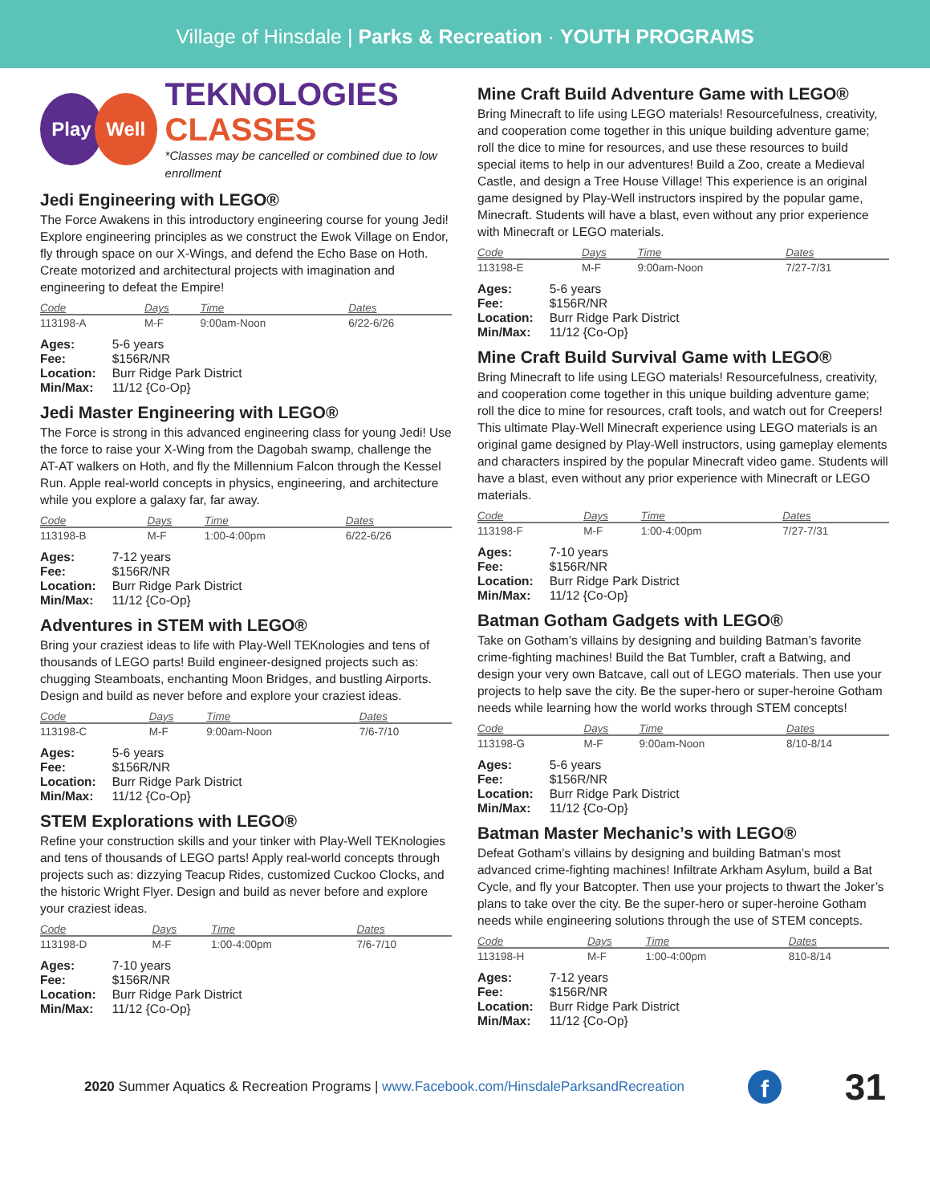Village of Hinsdale | Parks & Recreation · YOUTH PROGRAMS
Play Well
TEKNOLOGIES
CLASSES
*Classes may be cancelled or combined due to low enrollment
Jedi Engineering with LEGO®
The Force Awakens in this introductory engineering course for young Jedi! Explore engineering principles as we construct the Ewok Village on Endor, fly through space on our X-Wings, and defend the Echo Base on Hoth. Create motorized and architectural projects with imagination and engineering to defeat the Empire!
| Code | Days | Time | Dates |
| --- | --- | --- | --- |
| 113198-A | M-F | 9:00am-Noon | 6/22-6/26 |
| Ages: | 5-6 years |
| Fee: | $156R/NR |
| Location: | Burr Ridge Park District |
| Min/Max: | 11/12 {Co-Op} |
Jedi Master Engineering with LEGO®
The Force is strong in this advanced engineering class for young Jedi! Use the force to raise your X-Wing from the Dagobah swamp, challenge the AT-AT walkers on Hoth, and fly the Millennium Falcon through the Kessel Run. Apple real-world concepts in physics, engineering, and architecture while you explore a galaxy far, far away.
| Code | Days | Time | Dates |
| --- | --- | --- | --- |
| 113198-B | M-F | 1:00-4:00pm | 6/22-6/26 |
| Ages: | 7-12 years |
| Fee: | $156R/NR |
| Location: | Burr Ridge Park District |
| Min/Max: | 11/12 {Co-Op} |
Adventures in STEM with LEGO®
Bring your craziest ideas to life with Play-Well TEKnologies and tens of thousands of LEGO parts! Build engineer-designed projects such as: chugging Steamboats, enchanting Moon Bridges, and bustling Airports. Design and build as never before and explore your craziest ideas.
| Code | Days | Time | Dates |
| --- | --- | --- | --- |
| 113198-C | M-F | 9:00am-Noon | 7/6-7/10 |
| Ages: | 5-6 years |
| Fee: | $156R/NR |
| Location: | Burr Ridge Park District |
| Min/Max: | 11/12 {Co-Op} |
STEM Explorations with LEGO®
Refine your construction skills and your tinker with Play-Well TEKnologies and tens of thousands of LEGO parts! Apply real-world concepts through projects such as: dizzying Teacup Rides, customized Cuckoo Clocks, and the historic Wright Flyer. Design and build as never before and explore your craziest ideas.
| Code | Days | Time | Dates |
| --- | --- | --- | --- |
| 113198-D | M-F | 1:00-4:00pm | 7/6-7/10 |
| Ages: | 7-10 years |
| Fee: | $156R/NR |
| Location: | Burr Ridge Park District |
| Min/Max: | 11/12 {Co-Op} |
Mine Craft Build Adventure Game with LEGO®
Bring Minecraft to life using LEGO materials! Resourcefulness, creativity, and cooperation come together in this unique building adventure game; roll the dice to mine for resources, and use these resources to build special items to help in our adventures! Build a Zoo, create a Medieval Castle, and design a Tree House Village! This experience is an original game designed by Play-Well instructors inspired by the popular game, Minecraft. Students will have a blast, even without any prior experience with Minecraft or LEGO materials.
| Code | Days | Time | Dates |
| --- | --- | --- | --- |
| 113198-E | M-F | 9:00am-Noon | 7/27-7/31 |
| Ages: | 5-6 years |
| Fee: | $156R/NR |
| Location: | Burr Ridge Park District |
| Min/Max: | 11/12 {Co-Op} |
Mine Craft Build Survival Game with LEGO®
Bring Minecraft to life using LEGO materials! Resourcefulness, creativity, and cooperation come together in this unique building adventure game; roll the dice to mine for resources, craft tools, and watch out for Creepers! This ultimate Play-Well Minecraft experience using LEGO materials is an original game designed by Play-Well instructors, using gameplay elements and characters inspired by the popular Minecraft video game. Students will have a blast, even without any prior experience with Minecraft or LEGO materials.
| Code | Days | Time | Dates |
| --- | --- | --- | --- |
| 113198-F | M-F | 1:00-4:00pm | 7/27-7/31 |
| Ages: | 7-10 years |
| Fee: | $156R/NR |
| Location: | Burr Ridge Park District |
| Min/Max: | 11/12 {Co-Op} |
Batman Gotham Gadgets with LEGO®
Take on Gotham’s villains by designing and building Batman’s favorite crime-fighting machines! Build the Bat Tumbler, craft a Batwing, and design your very own Batcave, call out of LEGO materials. Then use your projects to help save the city. Be the super-hero or super-heroine Gotham needs while learning how the world works through STEM concepts!
| Code | Days | Time | Dates |
| --- | --- | --- | --- |
| 113198-G | M-F | 9:00am-Noon | 8/10-8/14 |
| Ages: | 5-6 years |
| Fee: | $156R/NR |
| Location: | Burr Ridge Park District |
| Min/Max: | 11/12 {Co-Op} |
Batman Master Mechanic’s with LEGO®
Defeat Gotham’s villains by designing and building Batman’s most advanced crime-fighting machines! Infiltrate Arkham Asylum, build a Bat Cycle, and fly your Batcopter. Then use your projects to thwart the Joker’s plans to take over the city. Be the super-hero or super-heroine Gotham needs while engineering solutions through the use of STEM concepts.
| Code | Days | Time | Dates |
| --- | --- | --- | --- |
| 113198-H | M-F | 1:00-4:00pm | 810-8/14 |
| Ages: | 7-12 years |
| Fee: | $156R/NR |
| Location: | Burr Ridge Park District |
| Min/Max: | 11/12 {Co-Op} |
2020 Summer Aquatics & Recreation Programs | www.Facebook.com/HinsdaleParksandRecreation f 31